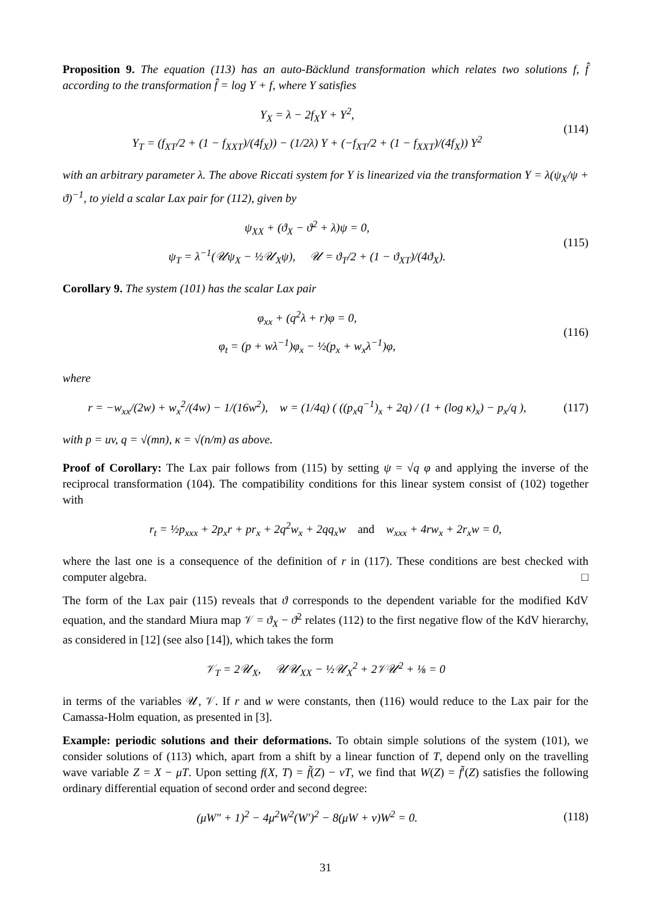Proposition 9. The equation (113) has an auto-Bäcklund transformation which relates two solutions f, f̂ according to the transformation f̂ = log Y + f, where Y satisfies
Y<sub>X</sub> = λ − 2f<sub>X</sub>Y + Y<sup>2</sup>,
Y<sub>T</sub> = (f<sub>XT</sub>/2 + (1 − f<sub>XXT</sub>)/(4f<sub>X</sub>)) − (1/2λ) Y + (−f<sub>XT</sub>/2 + (1 − f<sub>XXT</sub>)/(4f<sub>X</sub>)) Y<sup>2</sup>
(114)
with an arbitrary parameter λ. The above Riccati system for Y is linearized via the transformation Y = λ(ψ<sub>X</sub>/ψ + ϑ)<sup>−1</sup>, to yield a scalar Lax pair for (112), given by
ψ<sub>XX</sub> + (ϑ<sub>X</sub> − ϑ<sup>2</sup> + λ)ψ = 0,
ψ<sub>T</sub> = λ<sup>−1</sup>(𝒰ψ<sub>X</sub> − ½𝒰<sub>X</sub>ψ), 𝒰 = ϑ<sub>T</sub>/2 + (1 − ϑ<sub>XT</sub>)/(4ϑ<sub>X</sub>).
(115)
Corollary 9. The system (101) has the scalar Lax pair
φ<sub>xx</sub> + (q<sup>2</sup>λ + r)φ = 0,
φ<sub>t</sub> = (p + wλ<sup>−1</sup>)φ<sub>x</sub> − ½(p<sub>x</sub> + w<sub>x</sub>λ<sup>−1</sup>)φ,
(116)
where
r = −w<sub>xx</sub>/(2w) + w<sub>x</sub><sup>2</sup>/(4w) − 1/(16w<sup>2</sup>), w = (1/4q) ( ((p<sub>x</sub>q<sup>−1</sup>)<sub>x</sub> + 2q) / (1 + (log κ)<sub>x</sub>) − p<sub>x</sub>/q ),
(117)
with p = uv, q = √(mn), κ = √(n/m) as above.
Proof of Corollary: The Lax pair follows from (115) by setting ψ = √q φ and applying the inverse of the reciprocal transformation (104). The compatibility conditions for this linear system consist of (102) together with
r<sub>t</sub> = ½p<sub>xxx</sub> + 2p<sub>x</sub>r + pr<sub>x</sub> + 2q<sup>2</sup>w<sub>x</sub> + 2qq<sub>x</sub>w and w<sub>xxx</sub> + 4rw<sub>x</sub> + 2r<sub>x</sub>w = 0,
where the last one is a consequence of the definition of r in (117). These conditions are best checked with computer algebra. □
The form of the Lax pair (115) reveals that ϑ corresponds to the dependent variable for the modified KdV equation, and the standard Miura map 𝒱 = ϑ<sub>X</sub> − ϑ<sup>2</sup> relates (112) to the first negative flow of the KdV hierarchy, as considered in [12] (see also [14]), which takes the form
𝒱<sub>T</sub> = 2𝒰<sub>X</sub>, 𝒰𝒰<sub>XX</sub> − ½𝒰<sub>X</sub><sup>2</sup> + 2𝒱𝒰<sup>2</sup> + ⅛ = 0
in terms of the variables 𝒰, 𝒱. If r and w were constants, then (116) would reduce to the Lax pair for the Camassa-Holm equation, as presented in [3].
Example: periodic solutions and their deformations. To obtain simple solutions of the system (101), we consider solutions of (113) which, apart from a shift by a linear function of T, depend only on the travelling wave variable Z = X − μT. Upon setting f(X, T) = f̃(Z) − νT, we find that W(Z) = f̃′(Z) satisfies the following ordinary differential equation of second order and second degree:
(μW″ + 1)<sup>2</sup> − 4μ<sup>2</sup>W<sup>2</sup>(W′)<sup>2</sup> − 8(μW + ν)W<sup>2</sup> = 0.
(118)
31